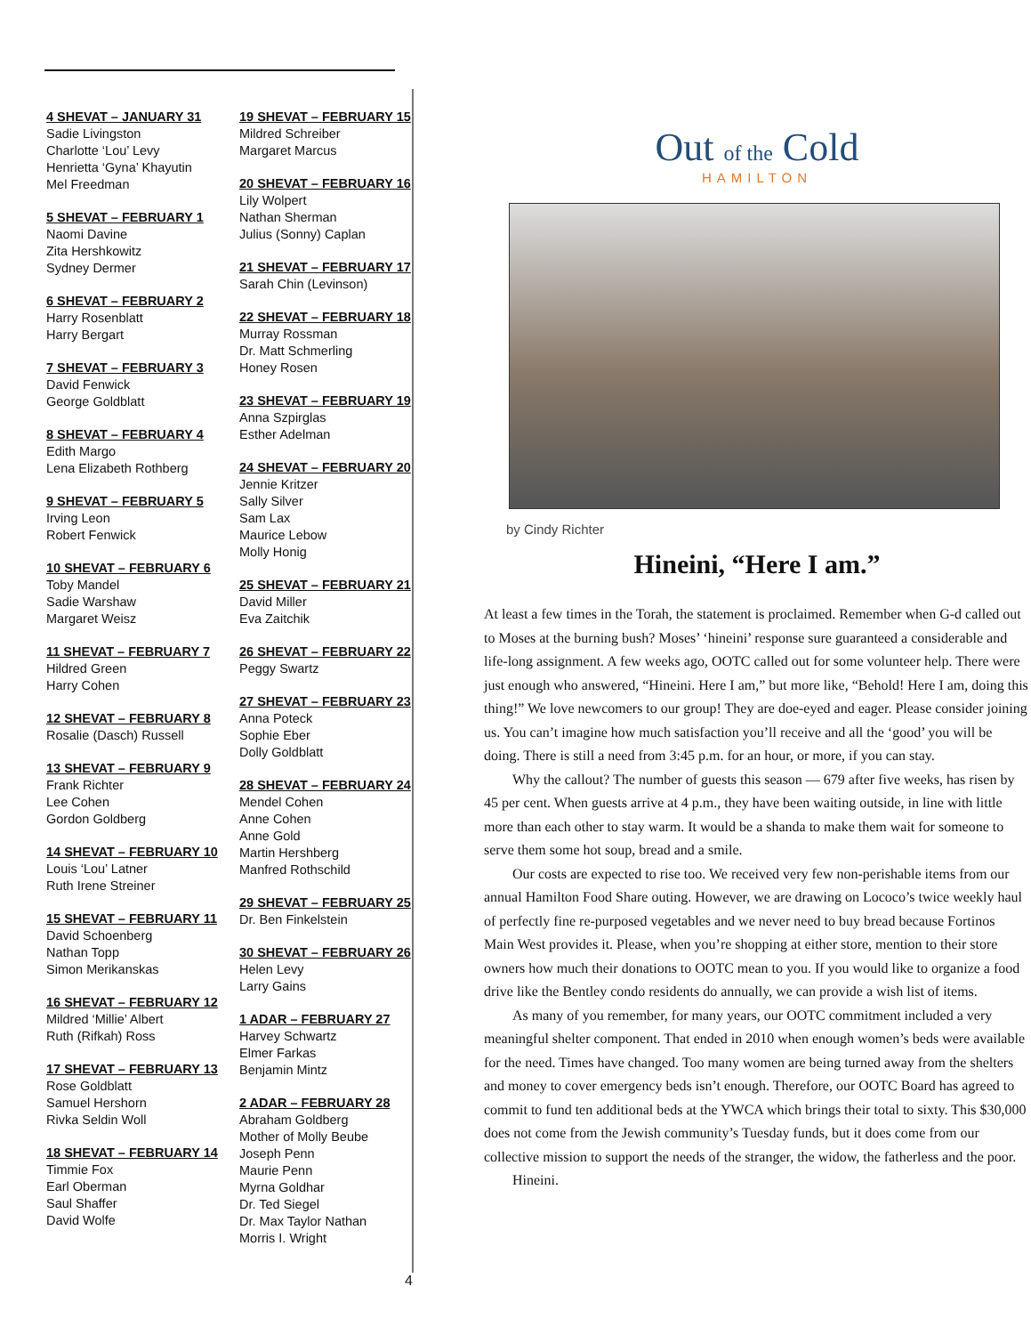4 SHEVAT – JANUARY 31
Sadie Livingston
Charlotte ‘Lou’ Levy
Henrietta ‘Gyna’ Khayutin
Mel Freedman
5 SHEVAT – FEBRUARY 1
Naomi Davine
Zita Hershkowitz
Sydney Dermer
6 SHEVAT – FEBRUARY 2
Harry Rosenblatt
Harry Bergart
7 SHEVAT – FEBRUARY 3
David Fenwick
George Goldblatt
8 SHEVAT – FEBRUARY 4
Edith Margo
Lena Elizabeth Rothberg
9 SHEVAT – FEBRUARY 5
Irving Leon
Robert Fenwick
10 SHEVAT – FEBRUARY 6
Toby Mandel
Sadie Warshaw
Margaret Weisz
11 SHEVAT – FEBRUARY 7
Hildred Green
Harry Cohen
12 SHEVAT – FEBRUARY 8
Rosalie (Dasch) Russell
13 SHEVAT – FEBRUARY 9
Frank Richter
Lee Cohen
Gordon Goldberg
14 SHEVAT – FEBRUARY 10
Louis ‘Lou’ Latner
Ruth Irene Streiner
15 SHEVAT – FEBRUARY 11
David Schoenberg
Nathan Topp
Simon Merikanskas
16 SHEVAT – FEBRUARY 12
Mildred ‘Millie’ Albert
Ruth (Rifkah) Ross
17 SHEVAT – FEBRUARY 13
Rose Goldblatt
Samuel Hershorn
Rivka Seldin Woll
18 SHEVAT – FEBRUARY 14
Timmie Fox
Earl Oberman
Saul Shaffer
David Wolfe
19 SHEVAT – FEBRUARY 15
Mildred Schreiber
Margaret Marcus
20 SHEVAT – FEBRUARY 16
Lily Wolpert
Nathan Sherman
Julius (Sonny) Caplan
21 SHEVAT – FEBRUARY 17
Sarah Chin (Levinson)
22 SHEVAT – FEBRUARY 18
Murray Rossman
Dr. Matt Schmerling
Honey Rosen
23 SHEVAT – FEBRUARY 19
Anna Szpirglas
Esther Adelman
24 SHEVAT – FEBRUARY 20
Jennie Kritzer
Sally Silver
Sam Lax
Maurice Lebow
Molly Honig
25 SHEVAT – FEBRUARY 21
David Miller
Eva Zaitchik
26 SHEVAT – FEBRUARY 22
Peggy Swartz
27 SHEVAT – FEBRUARY 23
Anna Poteck
Sophie Eber
Dolly Goldblatt
28 SHEVAT – FEBRUARY 24
Mendel Cohen
Anne Cohen
Anne Gold
Martin Hershberg
Manfred Rothschild
29 SHEVAT – FEBRUARY 25
Dr. Ben Finkelstein
30 SHEVAT – FEBRUARY 26
Helen Levy
Larry Gains
1 ADAR – FEBRUARY 27
Harvey Schwartz
Elmer Farkas
Benjamin Mintz
2 ADAR – FEBRUARY 28
Abraham Goldberg
Mother of Molly Beube
Joseph Penn
Maurie Penn
Myrna Goldhar
Dr. Ted Siegel
Dr. Max Taylor Nathan
Morris I. Wright
Out of the Cold
HAMILTON
by Cindy Richter
Hineini, “Here I am.”
At least a few times in the Torah, the statement is proclaimed. Remember when G-d called out to Moses at the burning bush? Moses’ ‘hineini’ response sure guaranteed a considerable and life-long assignment. A few weeks ago, OOTC called out for some volunteer help. There were just enough who answered, “Hineini. Here I am,” but more like, “Behold! Here I am, doing this thing!” We love newcomers to our group! They are doe-eyed and eager. Please consider joining us. You can’t imagine how much satisfaction you’ll receive and all the ‘good’ you will be doing. There is still a need from 3:45 p.m. for an hour, or more, if you can stay.
Why the callout? The number of guests this season — 679 after five weeks, has risen by 45 per cent. When guests arrive at 4 p.m., they have been waiting outside, in line with little more than each other to stay warm. It would be a shanda to make them wait for someone to serve them some hot soup, bread and a smile.
Our costs are expected to rise too. We received very few non-perishable items from our annual Hamilton Food Share outing. However, we are drawing on Lococo’s twice weekly haul of perfectly fine re-purposed vegetables and we never need to buy bread because Fortinos Main West provides it. Please, when you’re shopping at either store, mention to their store owners how much their donations to OOTC mean to you. If you would like to organize a food drive like the Bentley condo residents do annually, we can provide a wish list of items.
As many of you remember, for many years, our OOTC commitment included a very meaningful shelter component. That ended in 2010 when enough women’s beds were available for the need. Times have changed. Too many women are being turned away from the shelters and money to cover emergency beds isn’t enough. Therefore, our OOTC Board has agreed to commit to fund ten additional beds at the YWCA which brings their total to sixty. This $30,000 does not come from the Jewish community’s Tuesday funds, but it does come from our collective mission to support the needs of the stranger, the widow, the fatherless and the poor.
Hineini.
4